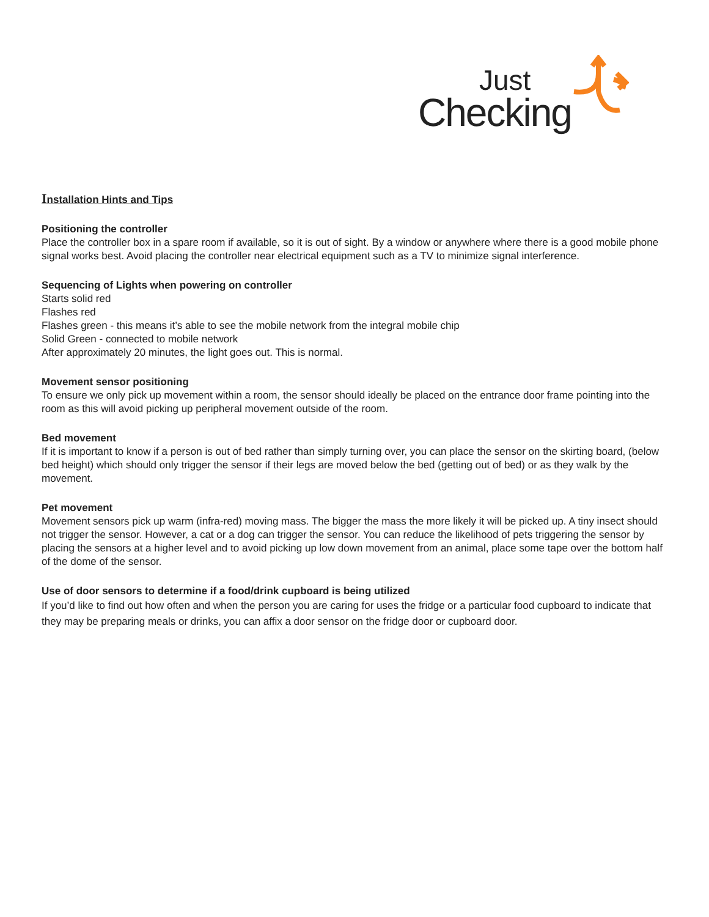Just
Checking
Installation Hints and Tips
Positioning the controller
Place the controller box in a spare room if available, so it is out of sight. By a window or anywhere where there is a good mobile phone signal works best. Avoid placing the controller near electrical equipment such as a TV to minimize signal interference.
Sequencing of Lights when powering on controller
Starts solid red
Flashes red
Flashes green - this means it’s able to see the mobile network from the integral mobile chip
Solid Green - connected to mobile network
After approximately 20 minutes, the light goes out. This is normal.
Movement sensor positioning
To ensure we only pick up movement within a room, the sensor should ideally be placed on the entrance door frame pointing into the room as this will avoid picking up peripheral movement outside of the room.
Bed movement
If it is important to know if a person is out of bed rather than simply turning over, you can place the sensor on the skirting board, (below bed height) which should only trigger the sensor if their legs are moved below the bed (getting out of bed) or as they walk by the movement.
Pet movement
Movement sensors pick up warm (infra-red) moving mass. The bigger the mass the more likely it will be picked up. A tiny insect should not trigger the sensor. However, a cat or a dog can trigger the sensor. You can reduce the likelihood of pets triggering the sensor by placing the sensors at a higher level and to avoid picking up low down movement from an animal, place some tape over the bottom half of the dome of the sensor.
Use of door sensors to determine if a food/drink cupboard is being utilized
If you’d like to find out how often and when the person you are caring for uses the fridge or a particular food cupboard to indicate that they may be preparing meals or drinks, you can affix a door sensor on the fridge door or cupboard door.